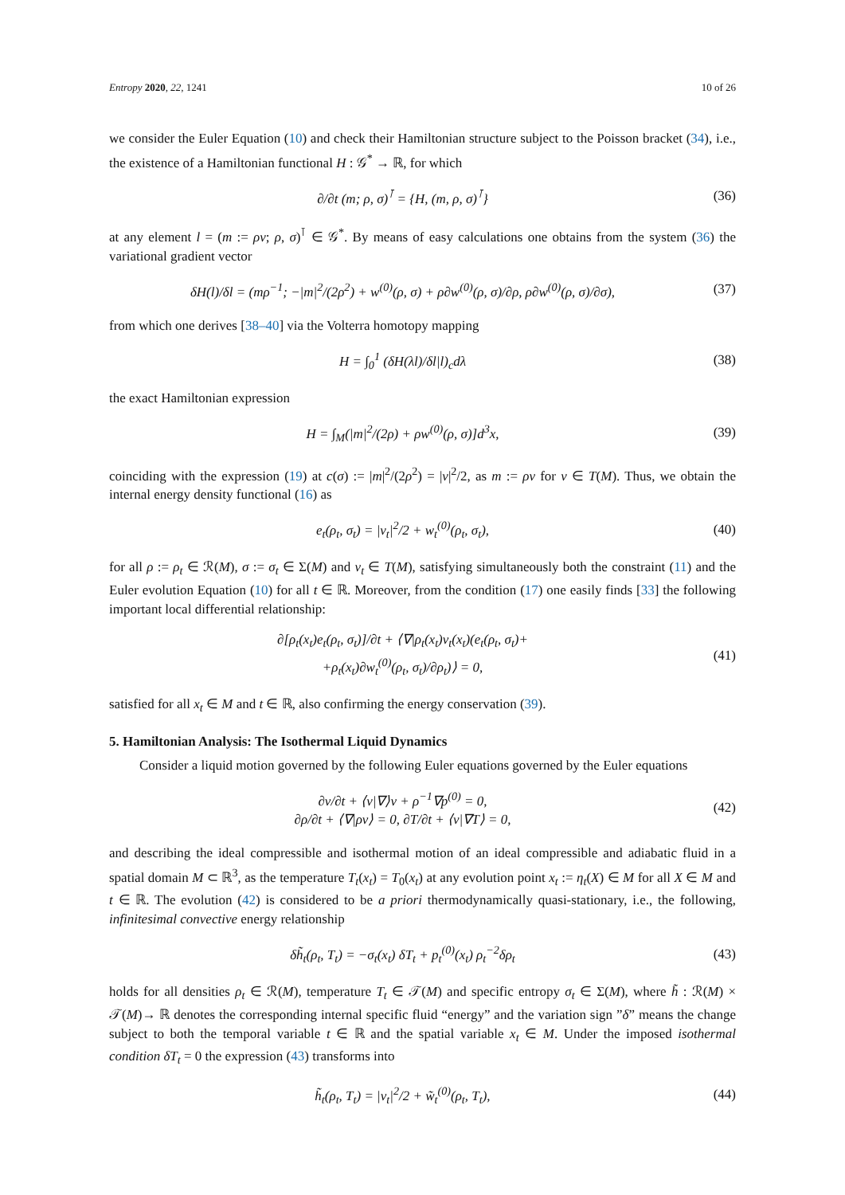Entropy 2020, 22, 1241 10 of 26
we consider the Euler Equation (10) and check their Hamiltonian structure subject to the Poisson bracket (34), i.e., the existence of a Hamiltonian functional H : 𝒢<sup>*</sup> → ℝ, for which
∂/∂t (m; ρ, σ)<sup>⊺</sup> = {H, (m, ρ, σ)<sup>⊺</sup>}
(36)
at any element l = (m := ρv; ρ, σ)<sup>⊺</sup> ∈ 𝒢<sup>*</sup>. By means of easy calculations one obtains from the system (36) the variational gradient vector
δH(l)/δl = (mρ<sup>−1</sup>; −|m|<sup>2</sup>/(2ρ<sup>2</sup>) + w<sup>(0)</sup>(ρ, σ) + ρ∂w<sup>(0)</sup>(ρ, σ)/∂ρ, ρ∂w<sup>(0)</sup>(ρ, σ)/∂σ),
(37)
from which one derives [38–40] via the Volterra homotopy mapping
H = ∫<sub>0</sub><sup>1</sup> (δH(λl)/δl|l)<sub>c</sub>dλ (38)
the exact Hamiltonian expression
H = ∫<sub>M</sub>(|m|<sup>2</sup>/(2ρ) + ρw<sup>(0)</sup>(ρ, σ)]d<sup>3</sup>x,
(39)
coinciding with the expression (19) at c(σ) := |m|<sup>2</sup>/(2ρ<sup>2</sup>) = |v|<sup>2</sup>/2, as m := ρv for v ∈ T(M). Thus, we obtain the internal energy density functional (16) as
e<sub>t</sub>(ρ<sub>t</sub>, σ<sub>t</sub>) = |v<sub>t</sub>|<sup>2</sup>/2 + w<sub>t</sub><sup>(0)</sup>(ρ<sub>t</sub>, σ<sub>t</sub>),
(40)
for all ρ := ρ<sub>t</sub> ∈ ℛ(M), σ := σ<sub>t</sub> ∈ Σ(M) and v<sub>t</sub> ∈ T(M), satisfying simultaneously both the constraint (11) and the Euler evolution Equation (10) for all t ∈ ℝ. Moreover, from the condition (17) one easily finds [33] the following important local differential relationship:
∂[ρ<sub>t</sub>(x<sub>t</sub>)e<sub>t</sub>(ρ<sub>t</sub>, σ<sub>t</sub>)]/∂t + ⟨∇|ρ<sub>t</sub>(x<sub>t</sub>)v<sub>t</sub>(x<sub>t</sub>)(e<sub>t</sub>(ρ<sub>t</sub>, σ<sub>t</sub>)+
+ρ<sub>t</sub>(x<sub>t</sub>)∂w<sub>t</sub><sup>(0)</sup>(ρ<sub>t</sub>, σ<sub>t</sub>)/∂ρ<sub>t</sub>)⟩ = 0,
(41)
satisfied for all x<sub>t</sub> ∈ M and t ∈ ℝ, also confirming the energy conservation (39).
5. Hamiltonian Analysis: The Isothermal Liquid Dynamics
Consider a liquid motion governed by the following Euler equations governed by the Euler equations
∂v/∂t + ⟨v|∇⟩v + ρ<sup>−1</sup>∇p<sup>(0)</sup> = 0,
∂ρ/∂t + ⟨∇|ρv⟩ = 0, ∂T/∂t + ⟨v|∇T⟩ = 0,
(42)
and describing the ideal compressible and isothermal motion of an ideal compressible and adiabatic fluid in a spatial domain M ⊂ ℝ<sup>3</sup>, as the temperature T<sub>t</sub>(x<sub>t</sub>) = T<sub>0</sub>(x<sub>t</sub>) at any evolution point x<sub>t</sub> := η<sub>t</sub>(X) ∈ M for all X ∈ M and t ∈ ℝ. The evolution (42) is considered to be a priori thermodynamically quasi-stationary, i.e., the following, infinitesimal convective energy relationship
δh̃<sub>t</sub>(ρ<sub>t</sub>, T<sub>t</sub>) = −σ<sub>t</sub>(x<sub>t</sub>) δT<sub>t</sub> + p<sub>t</sub><sup>(0)</sup>(x<sub>t</sub>) ρ<sub>t</sub><sup>−2</sup>δρ<sub>t</sub>
(43)
holds for all densities ρ<sub>t</sub> ∈ ℛ(M), temperature T<sub>t</sub> ∈ 𝒯(M) and specific entropy σ<sub>t</sub> ∈ Σ(M), where h̃ : ℛ(M) × 𝒯(M)→ ℝ denotes the corresponding internal specific fluid “energy” and the variation sign ”δ” means the change subject to both the temporal variable t ∈ ℝ and the spatial variable x<sub>t</sub> ∈ M. Under the imposed isothermal condition δT<sub>t</sub> = 0 the expression (43) transforms into
h̃<sub>t</sub>(ρ<sub>t</sub>, T<sub>t</sub>) = |v<sub>t</sub>|<sup>2</sup>/2 + w̃<sub>t</sub><sup>(0)</sup>(ρ<sub>t</sub>, T<sub>t</sub>),
(44)